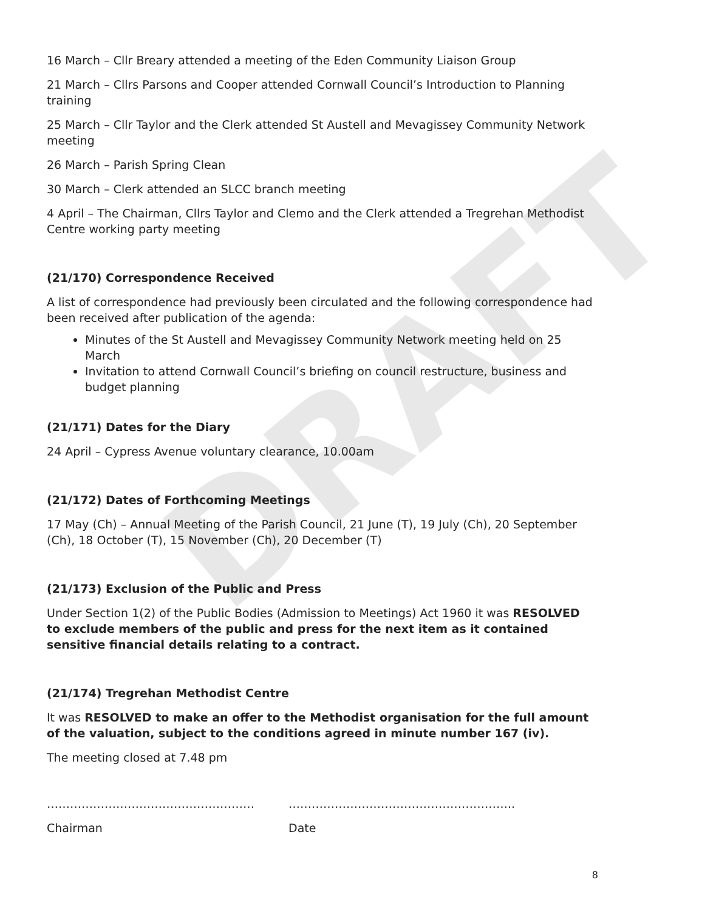DRAFT
16 March – Cllr Breary attended a meeting of the Eden Community Liaison Group
21 March – Cllrs Parsons and Cooper attended Cornwall Council’s Introduction to Planning training
25 March – Cllr Taylor and the Clerk attended St Austell and Mevagissey Community Network meeting
26 March – Parish Spring Clean
30 March – Clerk attended an SLCC branch meeting
4 April – The Chairman, Cllrs Taylor and Clemo and the Clerk attended a Tregrehan Methodist Centre working party meeting
(21/170) Correspondence Received
A list of correspondence had previously been circulated and the following correspondence had been received after publication of the agenda:
Minutes of the St Austell and Mevagissey Community Network meeting held on 25 March
Invitation to attend Cornwall Council’s briefing on council restructure, business and budget planning
(21/171) Dates for the Diary
24 April – Cypress Avenue voluntary clearance, 10.00am
(21/172) Dates of Forthcoming Meetings
17 May (Ch) – Annual Meeting of the Parish Council, 21 June (T), 19 July (Ch), 20 September (Ch), 18 October (T), 15 November (Ch), 20 December (T)
(21/173) Exclusion of the Public and Press
Under Section 1(2) of the Public Bodies (Admission to Meetings) Act 1960 it was RESOLVED to exclude members of the public and press for the next item as it contained sensitive financial details relating to a contract.
(21/174) Tregrehan Methodist Centre
It was RESOLVED to make an offer to the Methodist organisation for the full amount of the valuation, subject to the conditions agreed in minute number 167 (iv).
The meeting closed at 7.48 pm
……………………………………………… …………………………………………………..
Chairman Date
8